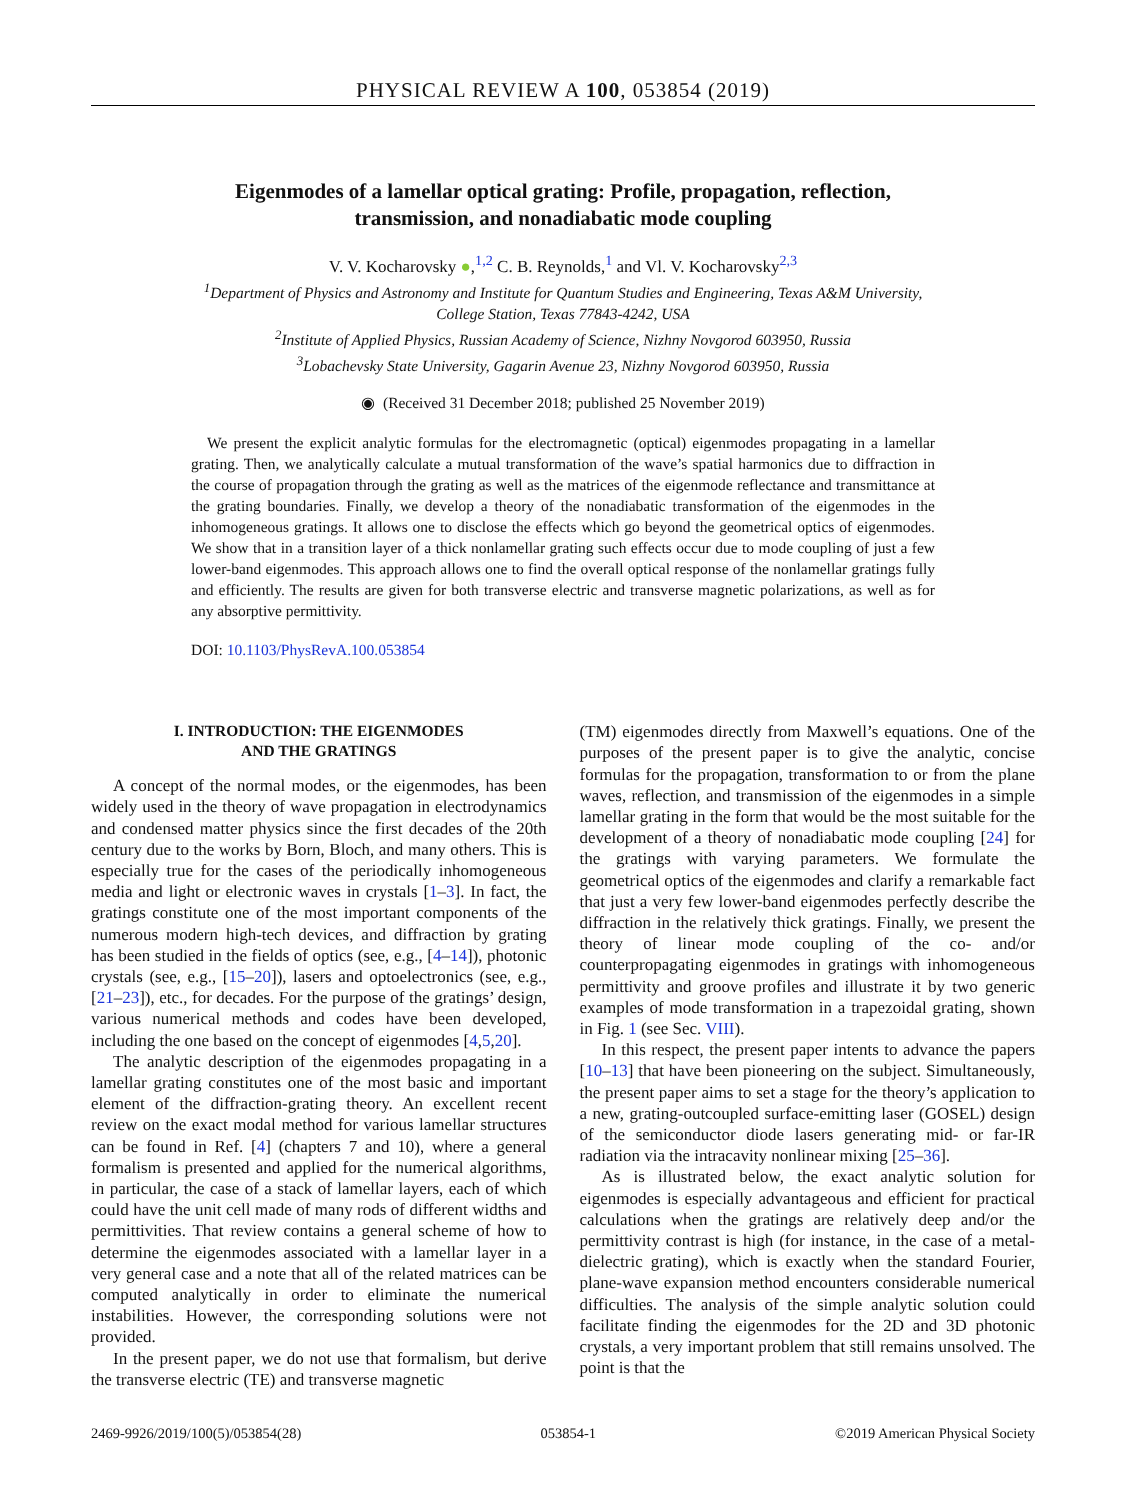PHYSICAL REVIEW A 100, 053854 (2019)
Eigenmodes of a lamellar optical grating: Profile, propagation, reflection,
transmission, and nonadiabatic mode coupling
V. V. Kocharovsky ●,<sup>1,2</sup> C. B. Reynolds,<sup>1</sup> and Vl. V. Kocharovsky<sup>2,3</sup>
<sup>1</sup> Department of Physics and Astronomy and Institute for Quantum Studies and Engineering, Texas A&M University,
College Station, Texas 77843-4242, USA
<sup>2</sup> Institute of Applied Physics, Russian Academy of Science, Nizhny Novgorod 603950, Russia
<sup>3</sup> Lobachevsky State University, Gagarin Avenue 23, Nizhny Novgorod 603950, Russia
◉ (Received 31 December 2018; published 25 November 2019)
We present the explicit analytic formulas for the electromagnetic (optical) eigenmodes propagating in a lamellar grating. Then, we analytically calculate a mutual transformation of the wave’s spatial harmonics due to diffraction in the course of propagation through the grating as well as the matrices of the eigenmode reflectance and transmittance at the grating boundaries. Finally, we develop a theory of the nonadiabatic transformation of the eigenmodes in the inhomogeneous gratings. It allows one to disclose the effects which go beyond the geometrical optics of eigenmodes. We show that in a transition layer of a thick nonlamellar grating such effects occur due to mode coupling of just a few lower-band eigenmodes. This approach allows one to find the overall optical response of the nonlamellar gratings fully and efficiently. The results are given for both transverse electric and transverse magnetic polarizations, as well as for any absorptive permittivity.
DOI: 10.1103/PhysRevA.100.053854
I. INTRODUCTION: THE EIGENMODES
AND THE GRATINGS
A concept of the normal modes, or the eigenmodes, has been widely used in the theory of wave propagation in electrodynamics and condensed matter physics since the first decades of the 20th century due to the works by Born, Bloch, and many others. This is especially true for the cases of the periodically inhomogeneous media and light or electronic waves in crystals [1–3]. In fact, the gratings constitute one of the most important components of the numerous modern high-tech devices, and diffraction by grating has been studied in the fields of optics (see, e.g., [4–14]), photonic crystals (see, e.g., [15–20]), lasers and optoelectronics (see, e.g., [21–23]), etc., for decades. For the purpose of the gratings’ design, various numerical methods and codes have been developed, including the one based on the concept of eigenmodes [4,5,20].
The analytic description of the eigenmodes propagating in a lamellar grating constitutes one of the most basic and important element of the diffraction-grating theory. An excellent recent review on the exact modal method for various lamellar structures can be found in Ref. [4] (chapters 7 and 10), where a general formalism is presented and applied for the numerical algorithms, in particular, the case of a stack of lamellar layers, each of which could have the unit cell made of many rods of different widths and permittivities. That review contains a general scheme of how to determine the eigenmodes associated with a lamellar layer in a very general case and a note that all of the related matrices can be computed analytically in order to eliminate the numerical instabilities. However, the corresponding solutions were not provided.
In the present paper, we do not use that formalism, but derive the transverse electric (TE) and transverse magnetic
(TM) eigenmodes directly from Maxwell’s equations. One of the purposes of the present paper is to give the analytic, concise formulas for the propagation, transformation to or from the plane waves, reflection, and transmission of the eigenmodes in a simple lamellar grating in the form that would be the most suitable for the development of a theory of nonadiabatic mode coupling [24] for the gratings with varying parameters. We formulate the geometrical optics of the eigenmodes and clarify a remarkable fact that just a very few lower-band eigenmodes perfectly describe the diffraction in the relatively thick gratings. Finally, we present the theory of linear mode coupling of the co- and/or counterpropagating eigenmodes in gratings with inhomogeneous permittivity and groove profiles and illustrate it by two generic examples of mode transformation in a trapezoidal grating, shown in Fig. 1 (see Sec. VIII).
In this respect, the present paper intents to advance the papers [10–13] that have been pioneering on the subject. Simultaneously, the present paper aims to set a stage for the theory’s application to a new, grating-outcoupled surface-emitting laser (GOSEL) design of the semiconductor diode lasers generating mid- or far-IR radiation via the intracavity nonlinear mixing [25–36].
As is illustrated below, the exact analytic solution for eigenmodes is especially advantageous and efficient for practical calculations when the gratings are relatively deep and/or the permittivity contrast is high (for instance, in the case of a metal-dielectric grating), which is exactly when the standard Fourier, plane-wave expansion method encounters considerable numerical difficulties. The analysis of the simple analytic solution could facilitate finding the eigenmodes for the 2D and 3D photonic crystals, a very important problem that still remains unsolved. The point is that the
2469-9926/2019/100(5)/053854(28) 053854-1 ©2019 American Physical Society